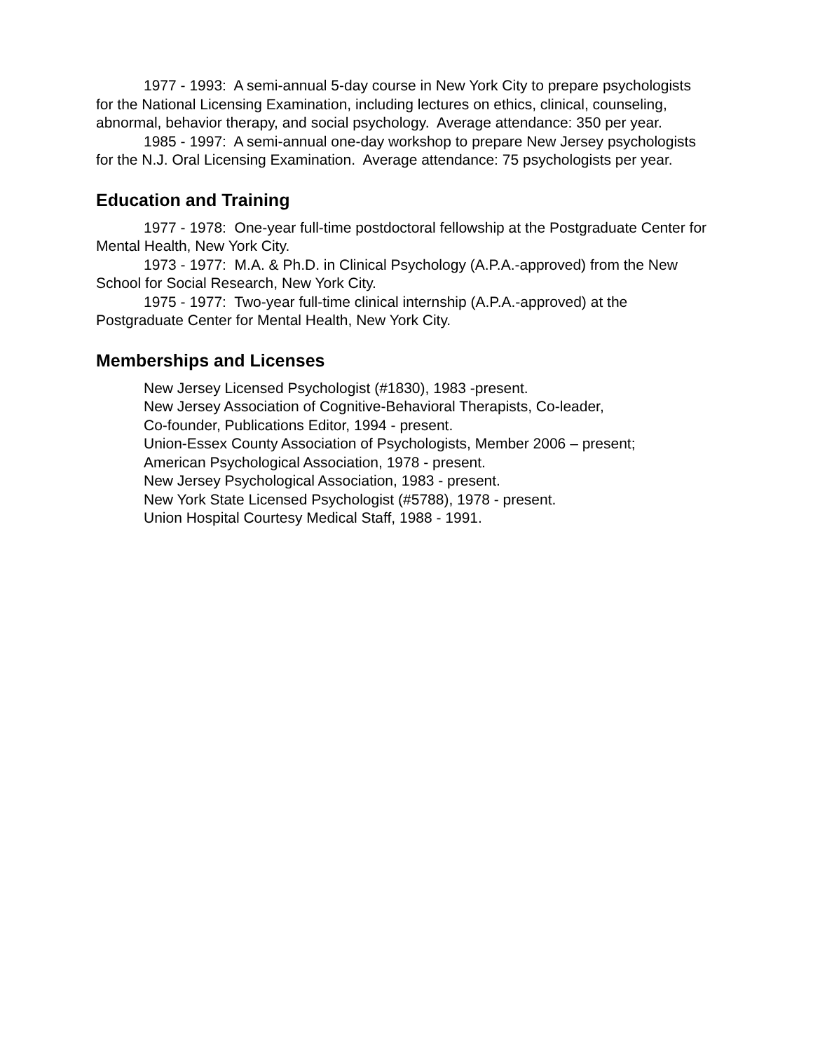1977 - 1993: A semi-annual 5-day course in New York City to prepare psychologists for the National Licensing Examination, including lectures on ethics, clinical, counseling, abnormal, behavior therapy, and social psychology. Average attendance: 350 per year.
1985 - 1997: A semi-annual one-day workshop to prepare New Jersey psychologists for the N.J. Oral Licensing Examination. Average attendance: 75 psychologists per year.
Education and Training
1977 - 1978: One-year full-time postdoctoral fellowship at the Postgraduate Center for Mental Health, New York City.
1973 - 1977: M.A. & Ph.D. in Clinical Psychology (A.P.A.-approved) from the New School for Social Research, New York City.
1975 - 1977: Two-year full-time clinical internship (A.P.A.-approved) at the Postgraduate Center for Mental Health, New York City.
Memberships and Licenses
New Jersey Licensed Psychologist (#1830), 1983 -present.
New Jersey Association of Cognitive-Behavioral Therapists, Co-leader,
Co-founder, Publications Editor, 1994 - present.
Union-Essex County Association of Psychologists, Member 2006 – present;
American Psychological Association, 1978 - present.
New Jersey Psychological Association, 1983 - present.
New York State Licensed Psychologist (#5788), 1978 - present.
Union Hospital Courtesy Medical Staff, 1988 - 1991.